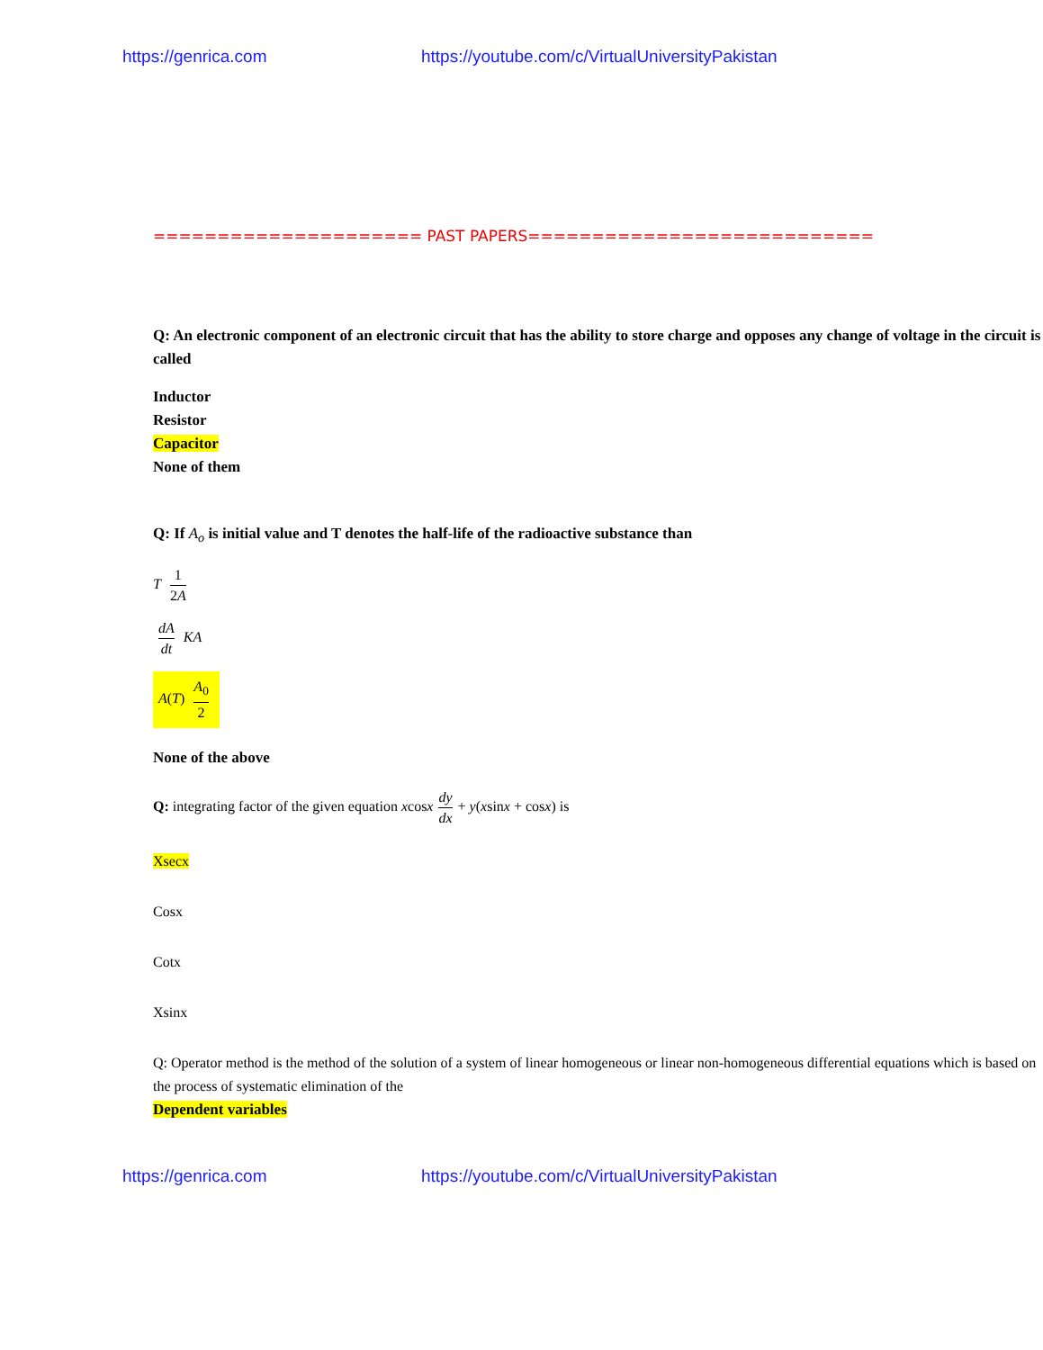https://genrica.com https://youtube.com/c/VirtualUniversityPakistan
===================== PAST PAPERS===========================
Q: An electronic component of an electronic circuit that has the ability to store charge and opposes any change of voltage in the circuit is called
Inductor
Resistor
Capacitor
None of them
Q: If A<sub>o</sub> is initial value and T denotes the half-life of the radioactive substance than
T 1 2A
dA dt KA
A(T) A<sub>0</sub> 2
None of the above
Q: integrating factor of the given equation xcosx dy dx + y(xsinx + cosx) is
Xsecx
Cosx
Cotx
Xsinx
Q: Operator method is the method of the solution of a system of linear homogeneous or linear non-homogeneous differential equations which is based on the process of systematic elimination of the
Dependent variables
https://genrica.com https://youtube.com/c/VirtualUniversityPakistan